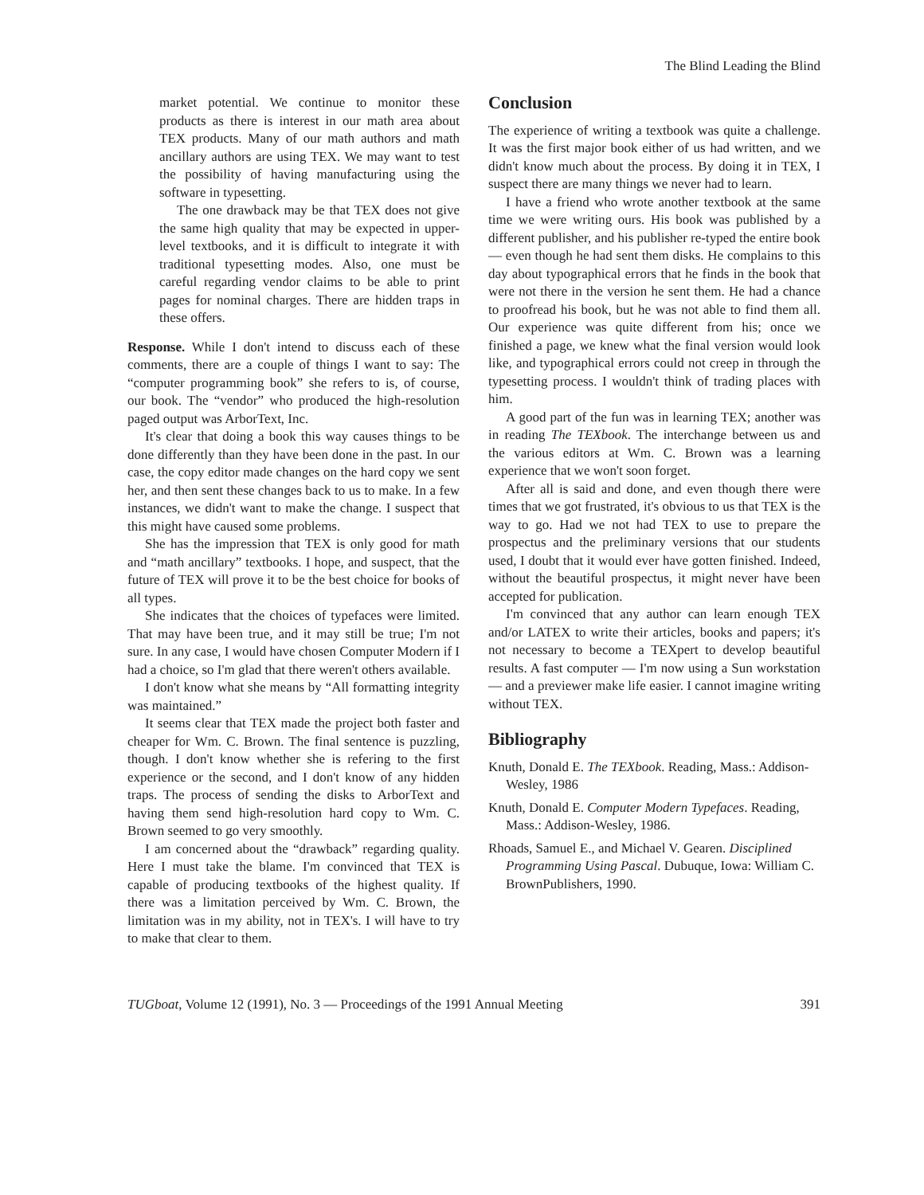The Blind Leading the Blind
market potential. We continue to monitor these products as there is interest in our math area about TEX products. Many of our math authors and math ancillary authors are using TEX. We may want to test the possibility of having manufacturing using the software in typesetting.
The one drawback may be that TEX does not give the same high quality that may be expected in upper-level textbooks, and it is difficult to integrate it with traditional typesetting modes. Also, one must be careful regarding vendor claims to be able to print pages for nominal charges. There are hidden traps in these offers.
Response. While I don't intend to discuss each of these comments, there are a couple of things I want to say: The “computer programming book” she refers to is, of course, our book. The “vendor” who produced the high-resolution paged output was ArborText, Inc.
It's clear that doing a book this way causes things to be done differently than they have been done in the past. In our case, the copy editor made changes on the hard copy we sent her, and then sent these changes back to us to make. In a few instances, we didn't want to make the change. I suspect that this might have caused some problems.
She has the impression that TEX is only good for math and “math ancillary” textbooks. I hope, and suspect, that the future of TEX will prove it to be the best choice for books of all types.
She indicates that the choices of typefaces were limited. That may have been true, and it may still be true; I'm not sure. In any case, I would have chosen Computer Modern if I had a choice, so I'm glad that there weren't others available.
I don't know what she means by “All formatting integrity was maintained.”
It seems clear that TEX made the project both faster and cheaper for Wm. C. Brown. The final sentence is puzzling, though. I don't know whether she is refering to the first experience or the second, and I don't know of any hidden traps. The process of sending the disks to ArborText and having them send high-resolution hard copy to Wm. C. Brown seemed to go very smoothly.
I am concerned about the “drawback” regarding quality. Here I must take the blame. I'm convinced that TEX is capable of producing textbooks of the highest quality. If there was a limitation perceived by Wm. C. Brown, the limitation was in my ability, not in TEX's. I will have to try to make that clear to them.
Conclusion
The experience of writing a textbook was quite a challenge. It was the first major book either of us had written, and we didn't know much about the process. By doing it in TEX, I suspect there are many things we never had to learn.
I have a friend who wrote another textbook at the same time we were writing ours. His book was published by a different publisher, and his publisher re-typed the entire book — even though he had sent them disks. He complains to this day about typographical errors that he finds in the book that were not there in the version he sent them. He had a chance to proofread his book, but he was not able to find them all. Our experience was quite different from his; once we finished a page, we knew what the final version would look like, and typographical errors could not creep in through the typesetting process. I wouldn't think of trading places with him.
A good part of the fun was in learning TEX; another was in reading The TEXbook. The interchange between us and the various editors at Wm. C. Brown was a learning experience that we won't soon forget.
After all is said and done, and even though there were times that we got frustrated, it's obvious to us that TEX is the way to go. Had we not had TEX to use to prepare the prospectus and the preliminary versions that our students used, I doubt that it would ever have gotten finished. Indeed, without the beautiful prospectus, it might never have been accepted for publication.
I'm convinced that any author can learn enough TEX and/or LATEX to write their articles, books and papers; it's not necessary to become a TEXpert to develop beautiful results. A fast computer — I'm now using a Sun workstation — and a previewer make life easier. I cannot imagine writing without TEX.
Bibliography
Knuth, Donald E. The TEXbook. Reading, Mass.: Addison-Wesley, 1986
Knuth, Donald E. Computer Modern Typefaces. Reading, Mass.: Addison-Wesley, 1986.
Rhoads, Samuel E., and Michael V. Gearen. Disciplined Programming Using Pascal. Dubuque, Iowa: William C. BrownPublishers, 1990.
TUGboat, Volume 12 (1991), No. 3 — Proceedings of the 1991 Annual Meeting 391